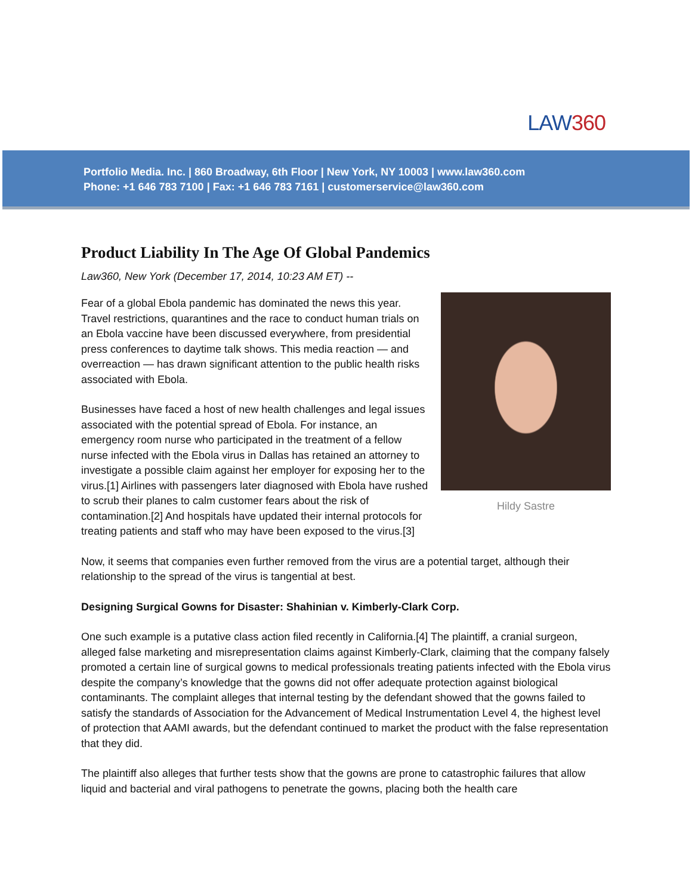LAW360
Portfolio Media. Inc. | 860 Broadway, 6th Floor | New York, NY 10003 | www.law360.com
Phone: +1 646 783 7100 | Fax: +1 646 783 7161 | customerservice@law360.com
Product Liability In The Age Of Global Pandemics
Law360, New York (December 17, 2014, 10:23 AM ET) --
Hildy Sastre
Fear of a global Ebola pandemic has dominated the news this year. Travel restrictions, quarantines and the race to conduct human trials on an Ebola vaccine have been discussed everywhere, from presidential press conferences to daytime talk shows. This media reaction — and overreaction — has drawn significant attention to the public health risks associated with Ebola.
Businesses have faced a host of new health challenges and legal issues associated with the potential spread of Ebola. For instance, an emergency room nurse who participated in the treatment of a fellow nurse infected with the Ebola virus in Dallas has retained an attorney to investigate a possible claim against her employer for exposing her to the virus.[1] Airlines with passengers later diagnosed with Ebola have rushed to scrub their planes to calm customer fears about the risk of contamination.[2] And hospitals have updated their internal protocols for treating patients and staff who may have been exposed to the virus.[3]
Now, it seems that companies even further removed from the virus are a potential target, although their relationship to the spread of the virus is tangential at best.
Designing Surgical Gowns for Disaster: Shahinian v. Kimberly-Clark Corp.
One such example is a putative class action filed recently in California.[4] The plaintiff, a cranial surgeon, alleged false marketing and misrepresentation claims against Kimberly-Clark, claiming that the company falsely promoted a certain line of surgical gowns to medical professionals treating patients infected with the Ebola virus despite the company’s knowledge that the gowns did not offer adequate protection against biological contaminants. The complaint alleges that internal testing by the defendant showed that the gowns failed to satisfy the standards of Association for the Advancement of Medical Instrumentation Level 4, the highest level of protection that AAMI awards, but the defendant continued to market the product with the false representation that they did.
The plaintiff also alleges that further tests show that the gowns are prone to catastrophic failures that allow liquid and bacterial and viral pathogens to penetrate the gowns, placing both the health care